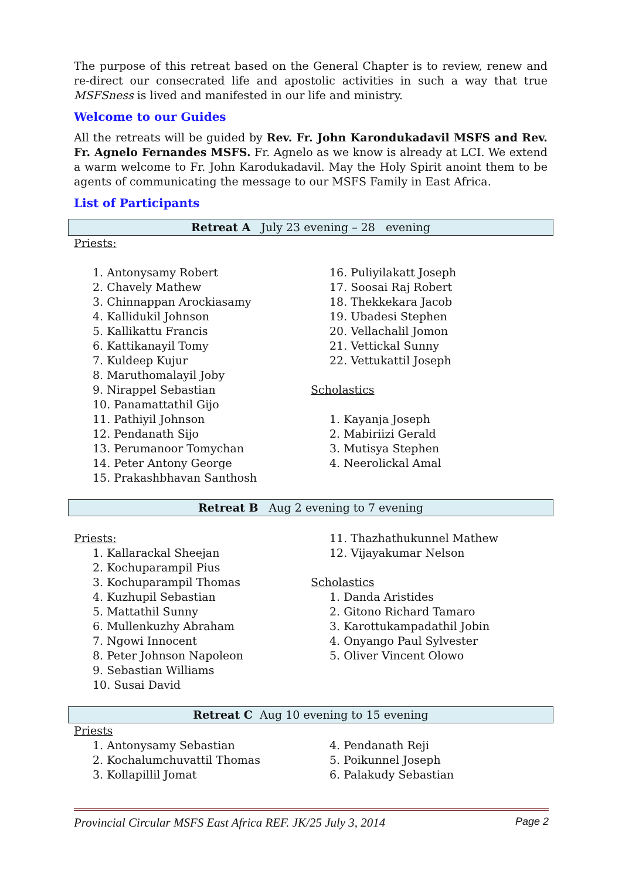The purpose of this retreat based on the General Chapter is to review, renew and re-direct our consecrated life and apostolic activities in such a way that true MSFSness is lived and manifested in our life and ministry.
Welcome to our Guides
All the retreats will be guided by Rev. Fr. John Karondukadavil MSFS and Rev. Fr. Agnelo Fernandes MSFS. Fr. Agnelo as we know is already at LCI. We extend a warm welcome to Fr. John Karodukadavil. May the Holy Spirit anoint them to be agents of communicating the message to our MSFS Family in East Africa.
List of Participants
Retreat A July 23 evening – 28 evening
Priests:
1. Antonysamy Robert
2. Chavely Mathew
3. Chinnappan Arockiasamy
4. Kallidukil Johnson
5. Kallikattu Francis
6. Kattikanayil Tomy
7. Kuldeep Kujur
8. Maruthomalayil Joby
9. Nirappel Sebastian
10. Panamattathil Gijo
11. Pathiyil Johnson
12. Pendanath Sijo
13. Perumanoor Tomychan
14. Peter Antony George
15. Prakashbhavan Santhosh
16. Puliyilakatt Joseph
17. Soosai Raj Robert
18. Thekkekara Jacob
19. Ubadesi Stephen
20. Vellachalil Jomon
21. Vettickal Sunny
22. Vettukattil Joseph
Scholastics
1. Kayanja Joseph
2. Mabiriizi Gerald
3. Mutisya Stephen
4. Neerolickal Amal
Retreat B Aug 2 evening to 7 evening
Priests:
1. Kallarackal Sheejan
2. Kochuparampil Pius
3. Kochuparampil Thomas
4. Kuzhupil Sebastian
5. Mattathil Sunny
6. Mullenkuzhy Abraham
7. Ngowi Innocent
8. Peter Johnson Napoleon
9. Sebastian Williams
10. Susai David
11. Thazhathukunnel Mathew
12. Vijayakumar Nelson
Scholastics
1. Danda Aristides
2. Gitono Richard Tamaro
3. Karottukampadathil Jobin
4. Onyango Paul Sylvester
5. Oliver Vincent Olowo
Retreat C Aug 10 evening to 15 evening
Priests
1. Antonysamy Sebastian
2. Kochalumchuvattil Thomas
3. Kollapillil Jomat
4. Pendanath Reji
5. Poikunnel Joseph
6. Palakudy Sebastian
Provincial Circular MSFS East Africa REF. JK/25 July 3, 2014 Page 2